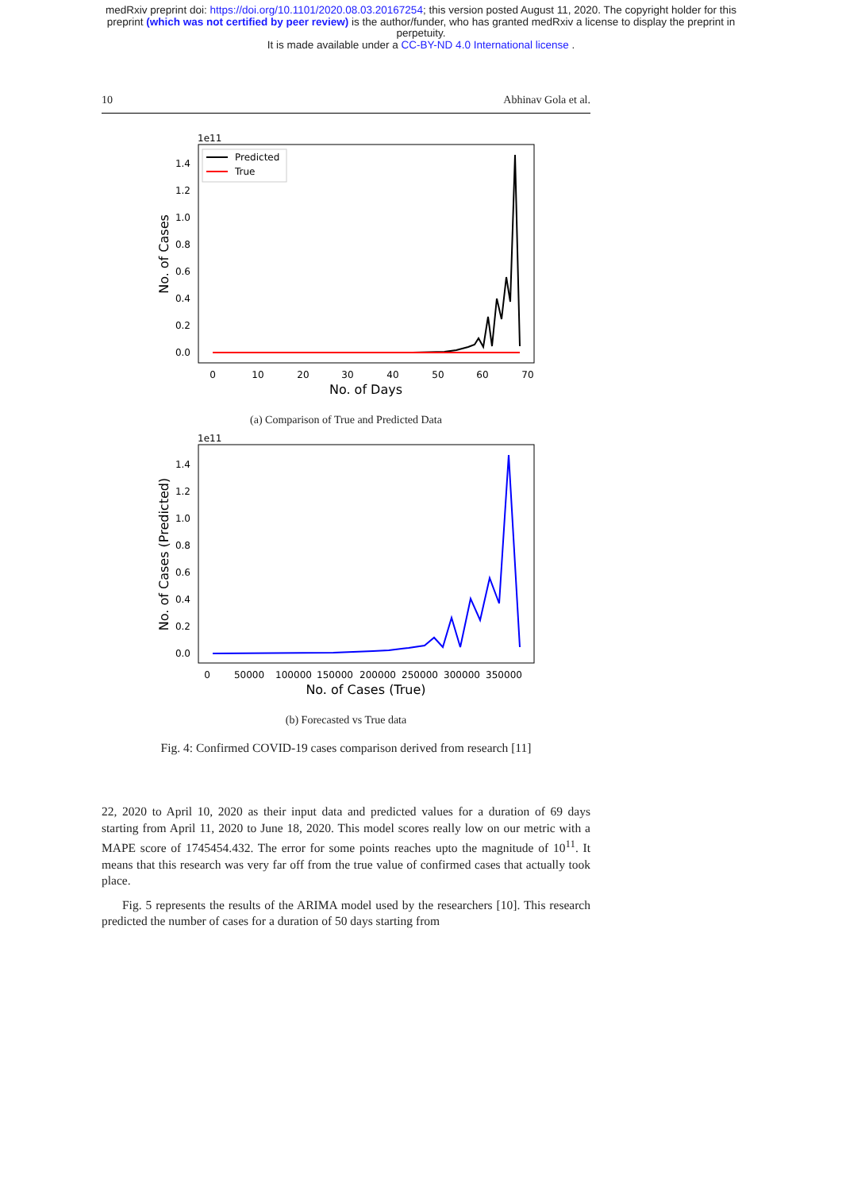medRxiv preprint doi: https://doi.org/10.1101/2020.08.03.20167254; this version posted August 11, 2020. The copyright holder for this
preprint (which was not certified by peer review) is the author/funder, who has granted medRxiv a license to display the preprint in
perpetuity.
It is made available under a CC-BY-ND 4.0 International license .
10 Abhinav Gola et al.
1e11
1.4
1.2
1.0
0.8
0.6
0.4
0.2
0.0
0
10
20
30
40
50
60
70
No. of Days
No. of Cases
Predicted
True
(a) Comparison of True and Predicted Data
1e11
1.4
1.2
1.0
0.8
0.6
0.4
0.2
0.0
0
50000
100000
150000
200000
250000
300000
350000
No. of Cases (True)
No. of Cases (Predicted)
(b) Forecasted vs True data
Fig. 4: Confirmed COVID-19 cases comparison derived from research [11]
22, 2020 to April 10, 2020 as their input data and predicted values for a duration of 69 days starting from April 11, 2020 to June 18, 2020. This model scores really low on our metric with a MAPE score of 1745454.432. The error for some points reaches upto the magnitude of 10<sup>11</sup>. It means that this research was very far off from the true value of confirmed cases that actually took place.
Fig. 5 represents the results of the ARIMA model used by the researchers [10]. This research predicted the number of cases for a duration of 50 days starting from